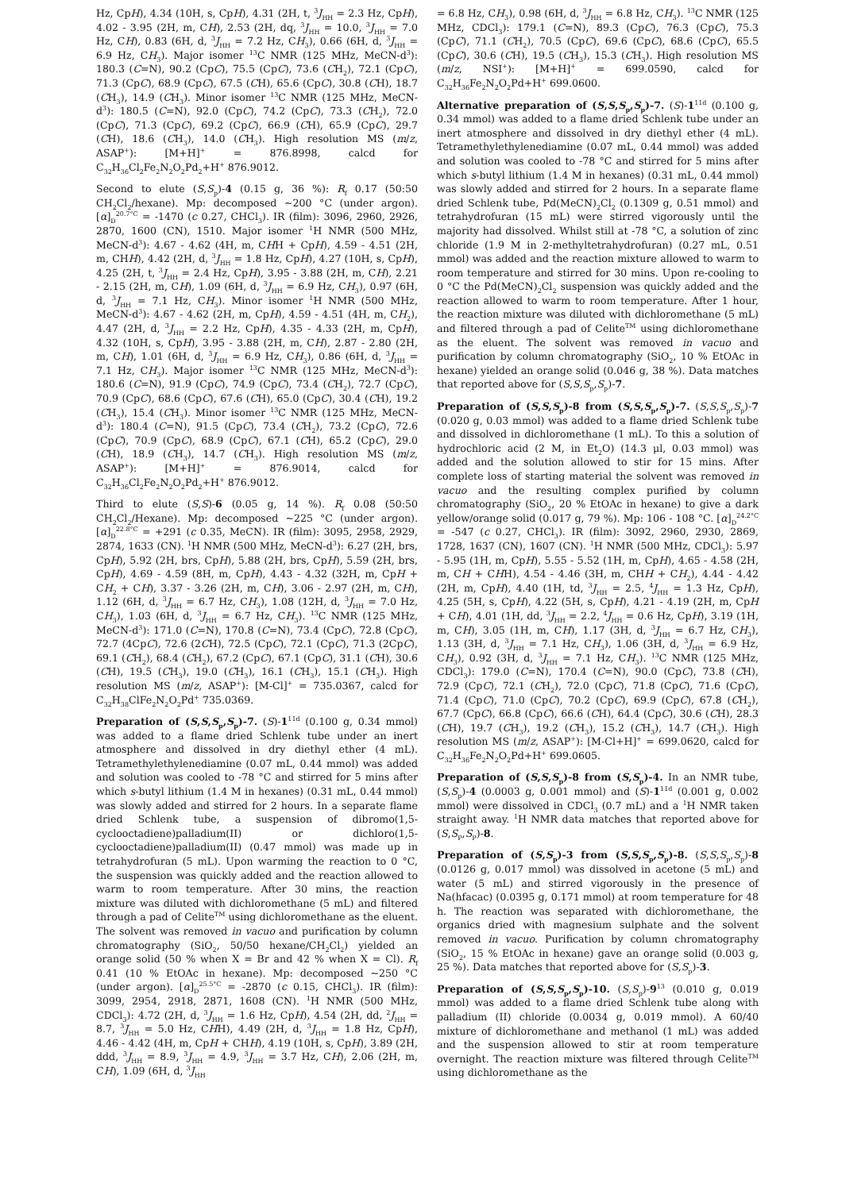Hz, CpH), 4.34 (10H, s, CpH), 4.31 (2H, t, <sup>3</sup>J<sub>HH</sub> = 2.3 Hz, CpH), 4.02 - 3.95 (2H, m, CH), 2.53 (2H, dq, <sup>3</sup>J<sub>HH</sub> = 10.0, <sup>3</sup>J<sub>HH</sub> = 7.0 Hz, CH), 0.83 (6H, d, <sup>3</sup>J<sub>HH</sub> = 7.2 Hz, CH<sub>3</sub>), 0.66 (6H, d, <sup>3</sup>J<sub>HH</sub> = 6.9 Hz, CH<sub>3</sub>). Major isomer <sup>13</sup>C NMR (125 MHz, MeCN-d<sup>3</sup>): 180.3 (C=N), 90.2 (CpC), 75.5 (CpC), 73.6 (CH<sub>2</sub>), 72.1 (CpC), 71.3 (CpC), 68.9 (CpC), 67.5 (CH), 65.6 (CpC), 30.8 (CH), 18.7 (CH<sub>3</sub>), 14.9 (CH<sub>3</sub>). Minor isomer <sup>13</sup>C NMR (125 MHz, MeCN-d<sup>3</sup>): 180.5 (C=N), 92.0 (CpC), 74.2 (CpC), 73.3 (CH<sub>2</sub>), 72.0 (CpC), 71.3 (CpC), 69.2 (CpC), 66.9 (CH), 65.9 (CpC), 29.7 (CH), 18.6 (CH<sub>3</sub>), 14.0 (CH<sub>3</sub>). High resolution MS (m/z, ASAP<sup>+</sup>): [M+H]<sup>+</sup> = 876.8998, calcd for C<sub>32</sub>H<sub>36</sub>Cl<sub>2</sub>Fe<sub>2</sub>N<sub>2</sub>O<sub>2</sub>Pd<sub>2</sub>+H<sup>+</sup> 876.9012.
Second to elute (S,S<sub>p</sub>)-4 (0.15 g, 36 %): R<sub>f</sub> 0.17 (50:50 CH<sub>2</sub>Cl<sub>2</sub>/hexane). Mp: decomposed ~200 °C (under argon). [α]<sub>D</sub><sup>20.7°C</sup> = -1470 (c 0.27, CHCl<sub>3</sub>). IR (film): 3096, 2960, 2926, 2870, 1600 (CN), 1510. Major isomer <sup>1</sup>H NMR (500 MHz, MeCN-d<sup>3</sup>): 4.67 - 4.62 (4H, m, CHH + CpH), 4.59 - 4.51 (2H, m, CHH), 4.42 (2H, d, <sup>3</sup>J<sub>HH</sub> = 1.8 Hz, CpH), 4.27 (10H, s, CpH), 4.25 (2H, t, <sup>3</sup>J<sub>HH</sub> = 2.4 Hz, CpH), 3.95 - 3.88 (2H, m, CH), 2.21 - 2.15 (2H, m, CH), 1.09 (6H, d, <sup>3</sup>J<sub>HH</sub> = 6.9 Hz, CH<sub>3</sub>), 0.97 (6H, d, <sup>3</sup>J<sub>HH</sub> = 7.1 Hz, CH<sub>3</sub>). Minor isomer <sup>1</sup>H NMR (500 MHz, MeCN-d<sup>3</sup>): 4.67 - 4.62 (2H, m, CpH), 4.59 - 4.51 (4H, m, CH<sub>2</sub>), 4.47 (2H, d, <sup>3</sup>J<sub>HH</sub> = 2.2 Hz, CpH), 4.35 - 4.33 (2H, m, CpH), 4.32 (10H, s, CpH), 3.95 - 3.88 (2H, m, CH), 2.87 - 2.80 (2H, m, CH), 1.01 (6H, d, <sup>3</sup>J<sub>HH</sub> = 6.9 Hz, CH<sub>3</sub>), 0.86 (6H, d, <sup>3</sup>J<sub>HH</sub> = 7.1 Hz, CH<sub>3</sub>). Major isomer <sup>13</sup>C NMR (125 MHz, MeCN-d<sup>3</sup>): 180.6 (C=N), 91.9 (CpC), 74.9 (CpC), 73.4 (CH<sub>2</sub>), 72.7 (CpC), 70.9 (CpC), 68.6 (CpC), 67.6 (CH), 65.0 (CpC), 30.4 (CH), 19.2 (CH<sub>3</sub>), 15.4 (CH<sub>3</sub>). Minor isomer <sup>13</sup>C NMR (125 MHz, MeCN-d<sup>3</sup>): 180.4 (C=N), 91.5 (CpC), 73.4 (CH<sub>2</sub>), 73.2 (CpC), 72.6 (CpC), 70.9 (CpC), 68.9 (CpC), 67.1 (CH), 65.2 (CpC), 29.0 (CH), 18.9 (CH<sub>3</sub>), 14.7 (CH<sub>3</sub>). High resolution MS (m/z, ASAP<sup>+</sup>): [M+H]<sup>+</sup> = 876.9014, calcd for C<sub>32</sub>H<sub>36</sub>Cl<sub>2</sub>Fe<sub>2</sub>N<sub>2</sub>O<sub>2</sub>Pd<sub>2</sub>+H<sup>+</sup> 876.9012.
Third to elute (S,S)-6 (0.05 g, 14 %). R<sub>f</sub> 0.08 (50:50 CH<sub>2</sub>Cl<sub>2</sub>/Hexane). Mp: decomposed ~225 °C (under argon). [α]<sub>D</sub><sup>22.8°C</sup> = +291 (c 0.35, MeCN). IR (film): 3095, 2958, 2929, 2874, 1633 (CN). <sup>1</sup>H NMR (500 MHz, MeCN-d<sup>3</sup>): 6.27 (2H, brs, CpH), 5.92 (2H, brs, CpH), 5.88 (2H, brs, CpH), 5.59 (2H, brs, CpH), 4.69 - 4.59 (8H, m, CpH), 4.43 - 4.32 (32H, m, CpH + CH<sub>2</sub> + CH), 3.37 - 3.26 (2H, m, CH), 3.06 - 2.97 (2H, m, CH), 1.12 (6H, d, <sup>3</sup>J<sub>HH</sub> = 6.7 Hz, CH<sub>3</sub>), 1.08 (12H, d, <sup>3</sup>J<sub>HH</sub> = 7.0 Hz, CH<sub>3</sub>), 1.03 (6H, d, <sup>3</sup>J<sub>HH</sub> = 6.7 Hz, CH<sub>3</sub>). <sup>13</sup>C NMR (125 MHz, MeCN-d<sup>3</sup>): 171.0 (C=N), 170.8 (C=N), 73.4 (CpC), 72.8 (CpC), 72.7 (4CpC), 72.6 (2CH), 72.5 (CpC), 72.1 (CpC), 71.3 (2CpC), 69.1 (CH<sub>2</sub>), 68.4 (CH<sub>2</sub>), 67.2 (CpC), 67.1 (CpC), 31.1 (CH), 30.6 (CH), 19.5 (CH<sub>3</sub>), 19.0 (CH<sub>3</sub>), 16.1 (CH<sub>3</sub>), 15.1 (CH<sub>3</sub>). High resolution MS (m/z, ASAP<sup>+</sup>): [M-Cl]<sup>+</sup> = 735.0367, calcd for C<sub>32</sub>H<sub>38</sub>ClFe<sub>2</sub>N<sub>2</sub>O<sub>2</sub>Pd<sup>+</sup> 735.0369.
Preparation of (S,S,S<sub>p</sub>,S<sub>p</sub>)-7. (S)-1<sup>11d</sup> (0.100 g, 0.34 mmol) was added to a flame dried Schlenk tube under an inert atmosphere and dissolved in dry diethyl ether (4 mL). Tetramethylethylenediamine (0.07 mL, 0.44 mmol) was added and solution was cooled to -78 °C and stirred for 5 mins after which s-butyl lithium (1.4 M in hexanes) (0.31 mL, 0.44 mmol) was slowly added and stirred for 2 hours. In a separate flame dried Schlenk tube, a suspension of dibromo(1,5-cyclooctadiene)palladium(II) or dichloro(1,5-cyclooctadiene)palladium(II) (0.47 mmol) was made up in tetrahydrofuran (5 mL). Upon warming the reaction to 0 °C, the suspension was quickly added and the reaction allowed to warm to room temperature. After 30 mins, the reaction mixture was diluted with dichloromethane (5 mL) and filtered through a pad of Celite<sup>TM</sup> using dichloromethane as the eluent. The solvent was removed in vacuo and purification by column chromatography (SiO<sub>2</sub>, 50/50 hexane/CH<sub>2</sub>Cl<sub>2</sub>) yielded an orange solid (50 % when X = Br and 42 % when X = Cl). R<sub>f</sub> 0.41 (10 % EtOAc in hexane). Mp: decomposed ~250 °C (under argon). [α]<sub>D</sub><sup>25.5°C</sup> = -2870 (c 0.15, CHCl<sub>3</sub>). IR (film): 3099, 2954, 2918, 2871, 1608 (CN). <sup>1</sup>H NMR (500 MHz, CDCl<sub>3</sub>): 4.72 (2H, d, <sup>3</sup>J<sub>HH</sub> = 1.6 Hz, CpH), 4.54 (2H, dd, <sup>2</sup>J<sub>HH</sub> = 8.7, <sup>3</sup>J<sub>HH</sub> = 5.0 Hz, CHH), 4.49 (2H, d, <sup>3</sup>J<sub>HH</sub> = 1.8 Hz, CpH), 4.46 - 4.42 (4H, m, CpH + CHH), 4.19 (10H, s, CpH), 3.89 (2H, ddd, <sup>3</sup>J<sub>HH</sub> = 8.9, <sup>3</sup>J<sub>HH</sub> = 4.9, <sup>3</sup>J<sub>HH</sub> = 3.7 Hz, CH), 2.06 (2H, m, CH), 1.09 (6H, d, <sup>3</sup>J<sub>HH</sub>
= 6.8 Hz, CH<sub>3</sub>), 0.98 (6H, d, <sup>3</sup>J<sub>HH</sub> = 6.8 Hz, CH<sub>3</sub>). <sup>13</sup>C NMR (125 MHz, CDCl<sub>3</sub>): 179.1 (C=N), 89.3 (CpC), 76.3 (CpC), 75.3 (CpC), 71.1 (CH<sub>2</sub>), 70.5 (CpC), 69.6 (CpC), 68.6 (CpC), 65.5 (CpC), 30.6 (CH), 19.5 (CH<sub>3</sub>), 15.3 (CH<sub>3</sub>). High resolution MS (m/z, NSI<sup>+</sup>): [M+H]<sup>+</sup> = 699.0590, calcd for C<sub>32</sub>H<sub>36</sub>Fe<sub>2</sub>N<sub>2</sub>O<sub>2</sub>Pd+H<sup>+</sup> 699.0600.
Alternative preparation of (S,S,S<sub>p</sub>,S<sub>p</sub>)-7. (S)-1<sup>11d</sup> (0.100 g, 0.34 mmol) was added to a flame dried Schlenk tube under an inert atmosphere and dissolved in dry diethyl ether (4 mL). Tetramethylethylenediamine (0.07 mL, 0.44 mmol) was added and solution was cooled to -78 °C and stirred for 5 mins after which s-butyl lithium (1.4 M in hexanes) (0.31 mL, 0.44 mmol) was slowly added and stirred for 2 hours. In a separate flame dried Schlenk tube, Pd(MeCN)<sub>2</sub>Cl<sub>2</sub> (0.1309 g, 0.51 mmol) and tetrahydrofuran (15 mL) were stirred vigorously until the majority had dissolved. Whilst still at -78 °C, a solution of zinc chloride (1.9 M in 2-methyltetrahydrofuran) (0.27 mL, 0.51 mmol) was added and the reaction mixture allowed to warm to room temperature and stirred for 30 mins. Upon re-cooling to 0 °C the Pd(MeCN)<sub>2</sub>Cl<sub>2</sub> suspension was quickly added and the reaction allowed to warm to room temperature. After 1 hour, the reaction mixture was diluted with dichloromethane (5 mL) and filtered through a pad of Celite<sup>TM</sup> using dichloromethane as the eluent. The solvent was removed in vacuo and purification by column chromatography (SiO<sub>2</sub>, 10 % EtOAc in hexane) yielded an orange solid (0.046 g, 38 %). Data matches that reported above for (S,S,S<sub>p</sub>,S<sub>p</sub>)-7.
Preparation of (S,S,S<sub>p</sub>)-8 from (S,S,S<sub>p</sub>,S<sub>p</sub>)-7. (S,S,S<sub>p</sub>,S<sub>p</sub>)-7 (0.020 g, 0.03 mmol) was added to a flame dried Schlenk tube and dissolved in dichloromethane (1 mL). To this a solution of hydrochloric acid (2 M, in Et<sub>2</sub>O) (14.3 μl, 0.03 mmol) was added and the solution allowed to stir for 15 mins. After complete loss of starting material the solvent was removed in vacuo and the resulting complex purified by column chromatography (SiO<sub>2</sub>, 20 % EtOAc in hexane) to give a dark yellow/orange solid (0.017 g, 79 %). Mp: 106 - 108 °C. [α]<sub>D</sub><sup>24.2°C</sup> = -547 (c 0.27, CHCl<sub>3</sub>). IR (film): 3092, 2960, 2930, 2869, 1728, 1637 (CN), 1607 (CN). <sup>1</sup>H NMR (500 MHz, CDCl<sub>3</sub>): 5.97 - 5.95 (1H, m, CpH), 5.55 - 5.52 (1H, m, CpH), 4.65 - 4.58 (2H, m, CH + CHH), 4.54 - 4.46 (3H, m, CHH + CH<sub>2</sub>), 4.44 - 4.42 (2H, m, CpH), 4.40 (1H, td, <sup>3</sup>J<sub>HH</sub> = 2.5, <sup>4</sup>J<sub>HH</sub> = 1.3 Hz, CpH), 4.25 (5H, s, CpH), 4.22 (5H, s, CpH), 4.21 - 4.19 (2H, m, CpH + CH), 4.01 (1H, dd, <sup>3</sup>J<sub>HH</sub> = 2.2, <sup>4</sup>J<sub>HH</sub> = 0.6 Hz, CpH), 3.19 (1H, m, CH), 3.05 (1H, m, CH), 1.17 (3H, d, <sup>3</sup>J<sub>HH</sub> = 6.7 Hz, CH<sub>3</sub>), 1.13 (3H, d, <sup>3</sup>J<sub>HH</sub> = 7.1 Hz, CH<sub>3</sub>), 1.06 (3H, d, <sup>3</sup>J<sub>HH</sub> = 6.9 Hz, CH<sub>3</sub>), 0.92 (3H, d, <sup>3</sup>J<sub>HH</sub> = 7.1 Hz, CH<sub>3</sub>). <sup>13</sup>C NMR (125 MHz, CDCl<sub>3</sub>): 179.0 (C=N), 170.4 (C=N), 90.0 (CpC), 73.8 (CH), 72.9 (CpC), 72.1 (CH<sub>2</sub>), 72.0 (CpC), 71.8 (CpC), 71.6 (CpC), 71.4 (CpC), 71.0 (CpC), 70.2 (CpC), 69.9 (CpC), 67.8 (CH<sub>2</sub>), 67.7 (CpC), 66.8 (CpC), 66.6 (CH), 64.4 (CpC), 30.6 (CH), 28.3 (CH), 19.7 (CH<sub>3</sub>), 19.2 (CH<sub>3</sub>), 15.2 (CH<sub>3</sub>), 14.7 (CH<sub>3</sub>). High resolution MS (m/z, ASAP<sup>+</sup>): [M-Cl+H]<sup>+</sup> = 699.0620, calcd for C<sub>32</sub>H<sub>36</sub>Fe<sub>2</sub>N<sub>2</sub>O<sub>2</sub>Pd+H<sup>+</sup> 699.0605.
Preparation of (S,S,S<sub>p</sub>)-8 from (S,S<sub>p</sub>)-4. In an NMR tube, (S,S<sub>p</sub>)-4 (0.0003 g, 0.001 mmol) and (S)-1<sup>11d</sup> (0.001 g, 0.002 mmol) were dissolved in CDCl<sub>3</sub> (0.7 mL) and a <sup>1</sup>H NMR taken straight away. <sup>1</sup>H NMR data matches that reported above for (S,S<sub>P</sub>,S<sub>P</sub>)-8.
Preparation of (S,S<sub>p</sub>)-3 from (S,S,S<sub>p</sub>,S<sub>p</sub>)-8. (S,S,S<sub>p</sub>,S<sub>p</sub>)-8 (0.0126 g, 0.017 mmol) was dissolved in acetone (5 mL) and water (5 mL) and stirred vigorously in the presence of Na(hfacac) (0.0395 g, 0.171 mmol) at room temperature for 48 h. The reaction was separated with dichloromethane, the organics dried with magnesium sulphate and the solvent removed in vacuo. Purification by column chromatography (SiO<sub>2</sub>, 15 % EtOAc in hexane) gave an orange solid (0.003 g, 25 %). Data matches that reported above for (S,S<sub>p</sub>)-3.
Preparation of (S,S,S<sub>p</sub>,S<sub>p</sub>)-10. (S,S<sub>p</sub>)-9<sup>13</sup> (0.010 g, 0.019 mmol) was added to a flame dried Schlenk tube along with palladium (II) chloride (0.0034 g, 0.019 mmol). A 60/40 mixture of dichloromethane and methanol (1 mL) was added and the suspension allowed to stir at room temperature overnight. The reaction mixture was filtered through Celite<sup>TM</sup> using dichloromethane as the